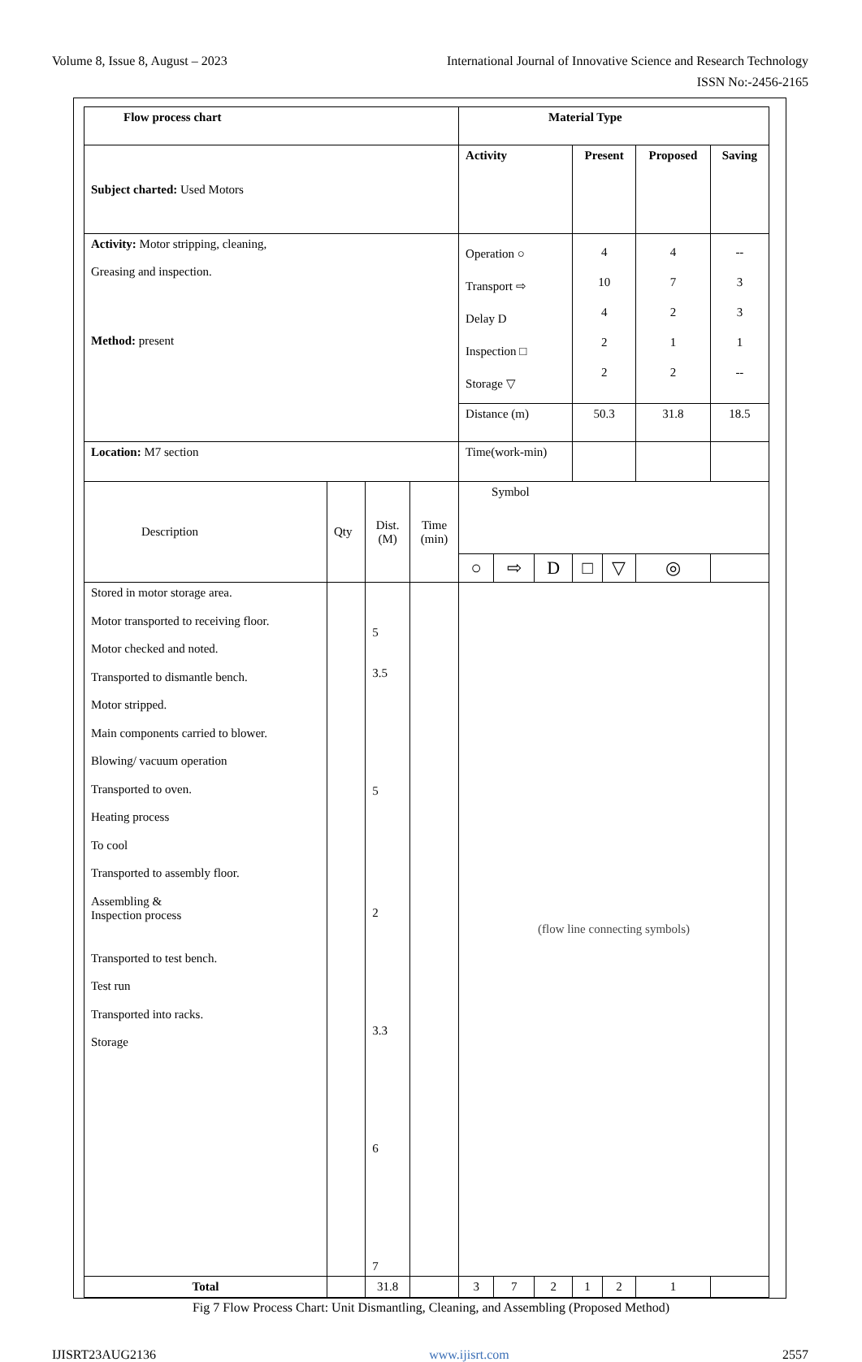Volume 8, Issue 8, August – 2023 International Journal of Innovative Science and Research Technology
ISSN No:-2456-2165
| Flow process chart | | | | Material Type | | | | | | | |
| Subject charted: Used Motors | | | | Activity | | | Present | | Proposed | | Saving |
| Activity: Motor stripping, cleaning, Greasing and inspection. Method: present | | | | Operation ○ Transport ⇨ Delay D Inspection □ Storage ▽ | | | 4 10 4 2 2 | | 4 7 2 1 2 | | -- 3 3 1 -- |
| | | | | Distance (m) | | | 50.3 | | 31.8 | | 18.5 |
| Location: M7 section | | | | Time(work-min) | | | | | | | |
| Description | Qty | Dist. (M) | Time (min) | Symbol | | | | | | | |
| | | | | ○ | ⇨ | D | □ | ▽ | ◎ | | |
| Stored in motor storage area. Motor transported to receiving floor. Motor checked and noted. Transported to dismantle bench. Motor stripped. Main components carried to blower. Blowing/ vacuum operation Transported to oven. Heating process To cool Transported to assembly floor. Assembling & Inspection process Transported to test bench. Test run Transported into racks. Storage | | 5 3.5 5 2 3.3 6 7 | | (flow line connecting symbols) | | | | | | | |
| Total | | 31.8 | | 3 | 7 | 2 | 1 | 2 | 1 | | |
Fig 7 Flow Process Chart: Unit Dismantling, Cleaning, and Assembling (Proposed Method)
IJISRT23AUG2136 www.ijisrt.com 2557